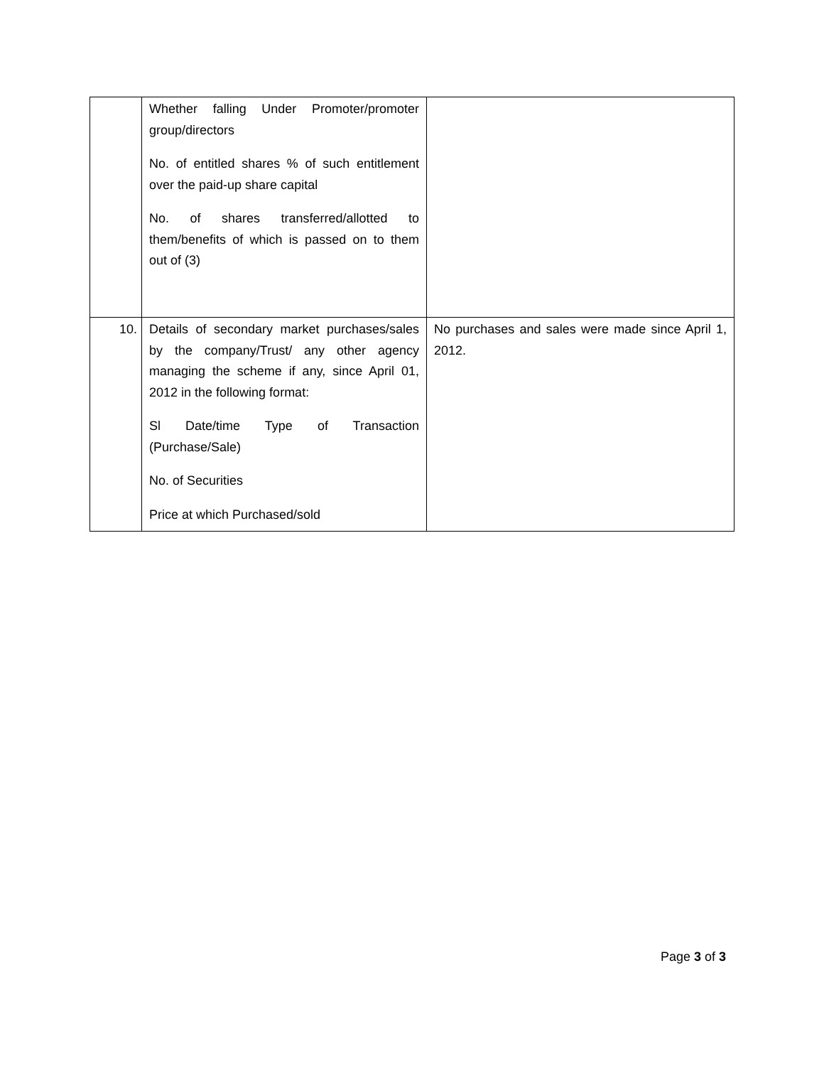| | Whether falling Under Promoter/promoter group/directors No. of entitled shares % of such entitlement over the paid-up share capital No. of shares transferred/allotted to them/benefits of which is passed on to them out of (3) | |
| 10. | Details of secondary market purchases/sales by the company/Trust/ any other agency managing the scheme if any, since April 01, 2012 in the following format: Sl Date/time Type of Transaction (Purchase/Sale) No. of Securities Price at which Purchased/sold | No purchases and sales were made since April 1, 2012. |
Page 3 of 3